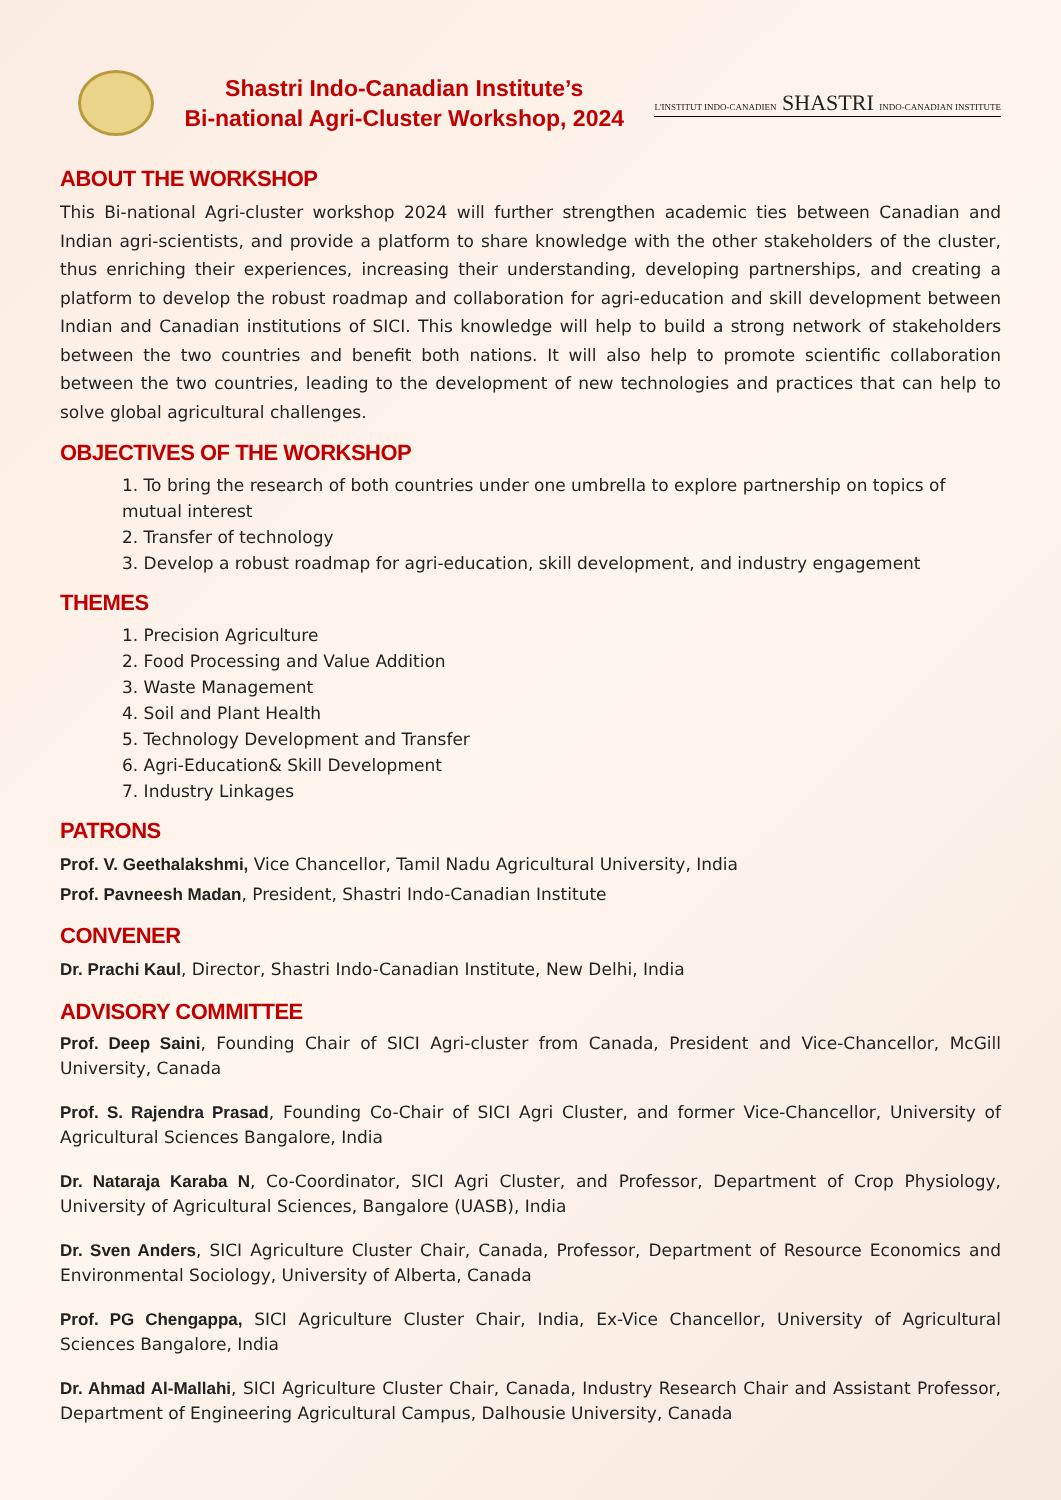Shastri Indo-Canadian Institute’s
Bi-national Agri-Cluster Workshop, 2024
L'INSTITUT INDO-CANADIEN SHASTRI INDO-CANADIAN INSTITUTE
ABOUT THE WORKSHOP
This Bi-national Agri-cluster workshop 2024 will further strengthen academic ties between Canadian and Indian agri-scientists, and provide a platform to share knowledge with the other stakeholders of the cluster, thus enriching their experiences, increasing their understanding, developing partnerships, and creating a platform to develop the robust roadmap and collaboration for agri-education and skill development between Indian and Canadian institutions of SICI. This knowledge will help to build a strong network of stakeholders between the two countries and benefit both nations. It will also help to promote scientific collaboration between the two countries, leading to the development of new technologies and practices that can help to solve global agricultural challenges.
OBJECTIVES OF THE WORKSHOP
1. To bring the research of both countries under one umbrella to explore partnership on topics of mutual interest
2. Transfer of technology
3. Develop a robust roadmap for agri-education, skill development, and industry engagement
THEMES
1. Precision Agriculture
2. Food Processing and Value Addition
3. Waste Management
4. Soil and Plant Health
5. Technology Development and Transfer
6. Agri-Education& Skill Development
7. Industry Linkages
PATRONS
Prof. V. Geethalakshmi, Vice Chancellor, Tamil Nadu Agricultural University, India
Prof. Pavneesh Madan, President, Shastri Indo-Canadian Institute
CONVENER
Dr. Prachi Kaul, Director, Shastri Indo-Canadian Institute, New Delhi, India
ADVISORY COMMITTEE
Prof. Deep Saini, Founding Chair of SICI Agri-cluster from Canada, President and Vice-Chancellor, McGill University, Canada
Prof. S. Rajendra Prasad, Founding Co-Chair of SICI Agri Cluster, and former Vice-Chancellor, University of Agricultural Sciences Bangalore, India
Dr. Nataraja Karaba N, Co-Coordinator, SICI Agri Cluster, and Professor, Department of Crop Physiology, University of Agricultural Sciences, Bangalore (UASB), India
Dr. Sven Anders, SICI Agriculture Cluster Chair, Canada, Professor, Department of Resource Economics and Environmental Sociology, University of Alberta, Canada
Prof. PG Chengappa, SICI Agriculture Cluster Chair, India, Ex-Vice Chancellor, University of Agricultural Sciences Bangalore, India
Dr. Ahmad Al-Mallahi, SICI Agriculture Cluster Chair, Canada, Industry Research Chair and Assistant Professor, Department of Engineering Agricultural Campus, Dalhousie University, Canada